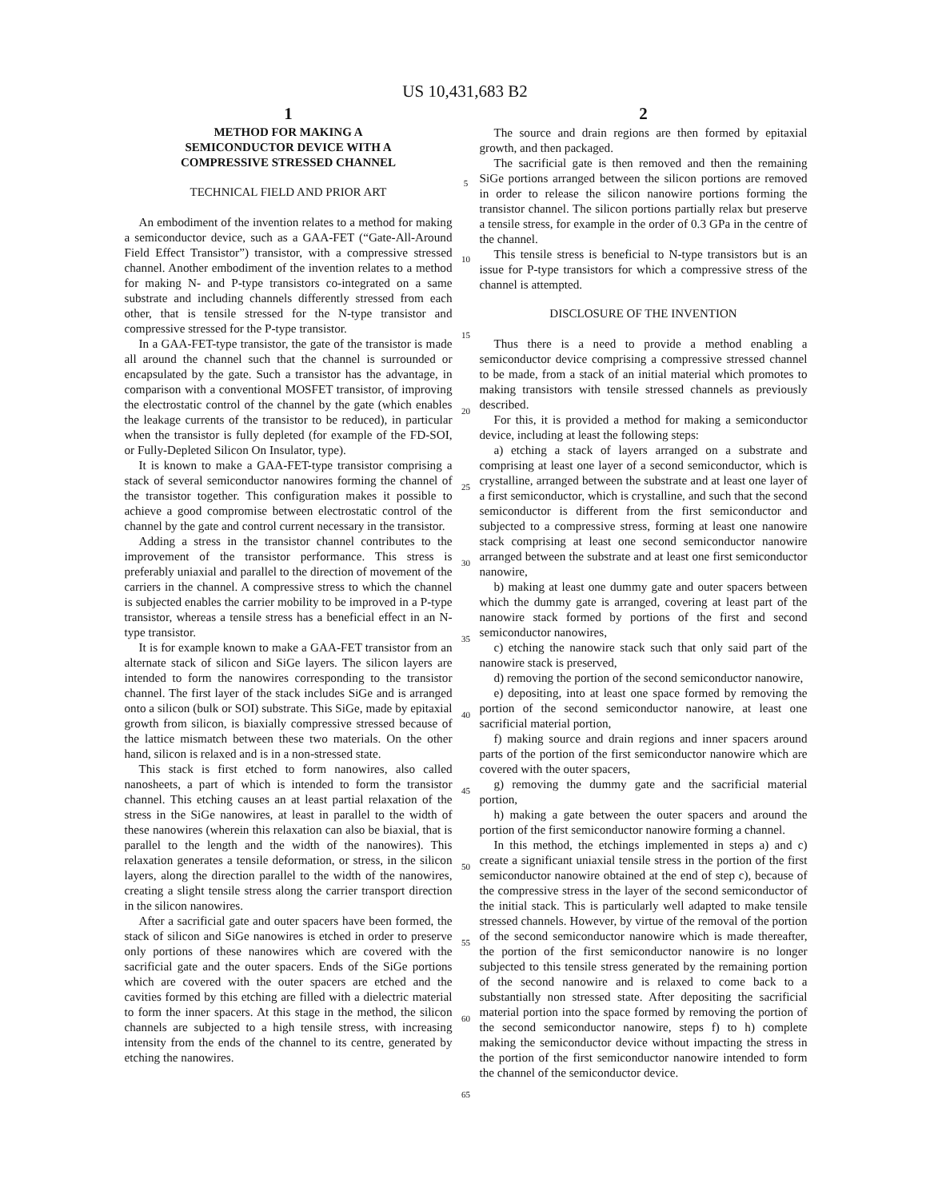US 10,431,683 B2
1
METHOD FOR MAKING A
SEMICONDUCTOR DEVICE WITH A
COMPRESSIVE STRESSED CHANNEL
TECHNICAL FIELD AND PRIOR ART
An embodiment of the invention relates to a method for making a semiconductor device, such as a GAA-FET (“Gate-All-Around Field Effect Transistor”) transistor, with a compressive stressed channel. Another embodiment of the invention relates to a method for making N- and P-type transistors co-integrated on a same substrate and including channels differently stressed from each other, that is tensile stressed for the N-type transistor and compressive stressed for the P-type transistor.
In a GAA-FET-type transistor, the gate of the transistor is made all around the channel such that the channel is surrounded or encapsulated by the gate. Such a transistor has the advantage, in comparison with a conventional MOSFET transistor, of improving the electrostatic control of the channel by the gate (which enables the leakage currents of the transistor to be reduced), in particular when the transistor is fully depleted (for example of the FD-SOI, or Fully-Depleted Silicon On Insulator, type).
It is known to make a GAA-FET-type transistor comprising a stack of several semiconductor nanowires forming the channel of the transistor together. This configuration makes it possible to achieve a good compromise between electrostatic control of the channel by the gate and control current necessary in the transistor.
Adding a stress in the transistor channel contributes to the improvement of the transistor performance. This stress is preferably uniaxial and parallel to the direction of movement of the carriers in the channel. A compressive stress to which the channel is subjected enables the carrier mobility to be improved in a P-type transistor, whereas a tensile stress has a beneficial effect in an N-type transistor.
It is for example known to make a GAA-FET transistor from an alternate stack of silicon and SiGe layers. The silicon layers are intended to form the nanowires corresponding to the transistor channel. The first layer of the stack includes SiGe and is arranged onto a silicon (bulk or SOI) substrate. This SiGe, made by epitaxial growth from silicon, is biaxially compressive stressed because of the lattice mismatch between these two materials. On the other hand, silicon is relaxed and is in a non-stressed state.
This stack is first etched to form nanowires, also called nanosheets, a part of which is intended to form the transistor channel. This etching causes an at least partial relaxation of the stress in the SiGe nanowires, at least in parallel to the width of these nanowires (wherein this relaxation can also be biaxial, that is parallel to the length and the width of the nanowires). This relaxation generates a tensile deformation, or stress, in the silicon layers, along the direction parallel to the width of the nanowires, creating a slight tensile stress along the carrier transport direction in the silicon nanowires.
After a sacrificial gate and outer spacers have been formed, the stack of silicon and SiGe nanowires is etched in order to preserve only portions of these nanowires which are covered with the sacrificial gate and the outer spacers. Ends of the SiGe portions which are covered with the outer spacers are etched and the cavities formed by this etching are filled with a dielectric material to form the inner spacers. At this stage in the method, the silicon channels are subjected to a high tensile stress, with increasing intensity from the ends of the channel to its centre, generated by etching the nanowires.
5
10
15
20
25
30
35
40
45
50
55
60
65
2
The source and drain regions are then formed by epitaxial growth, and then packaged.
The sacrificial gate is then removed and then the remaining SiGe portions arranged between the silicon portions are removed in order to release the silicon nanowire portions forming the transistor channel. The silicon portions partially relax but preserve a tensile stress, for example in the order of 0.3 GPa in the centre of the channel.
This tensile stress is beneficial to N-type transistors but is an issue for P-type transistors for which a compressive stress of the channel is attempted.
DISCLOSURE OF THE INVENTION
Thus there is a need to provide a method enabling a semiconductor device comprising a compressive stressed channel to be made, from a stack of an initial material which promotes to making transistors with tensile stressed channels as previously described.
For this, it is provided a method for making a semiconductor device, including at least the following steps:
a) etching a stack of layers arranged on a substrate and comprising at least one layer of a second semiconductor, which is crystalline, arranged between the substrate and at least one layer of a first semiconductor, which is crystalline, and such that the second semiconductor is different from the first semiconductor and subjected to a compressive stress, forming at least one nanowire stack comprising at least one second semiconductor nanowire arranged between the substrate and at least one first semiconductor nanowire,
b) making at least one dummy gate and outer spacers between which the dummy gate is arranged, covering at least part of the nanowire stack formed by portions of the first and second semiconductor nanowires,
c) etching the nanowire stack such that only said part of the nanowire stack is preserved,
d) removing the portion of the second semiconductor nanowire,
e) depositing, into at least one space formed by removing the portion of the second semiconductor nanowire, at least one sacrificial material portion,
f) making source and drain regions and inner spacers around parts of the portion of the first semiconductor nanowire which are covered with the outer spacers,
g) removing the dummy gate and the sacrificial material portion,
h) making a gate between the outer spacers and around the portion of the first semiconductor nanowire forming a channel.
In this method, the etchings implemented in steps a) and c) create a significant uniaxial tensile stress in the portion of the first semiconductor nanowire obtained at the end of step c), because of the compressive stress in the layer of the second semiconductor of the initial stack. This is particularly well adapted to make tensile stressed channels. However, by virtue of the removal of the portion of the second semiconductor nanowire which is made thereafter, the portion of the first semiconductor nanowire is no longer subjected to this tensile stress generated by the remaining portion of the second nanowire and is relaxed to come back to a substantially non stressed state. After depositing the sacrificial material portion into the space formed by removing the portion of the second semiconductor nanowire, steps f) to h) complete making the semiconductor device without impacting the stress in the portion of the first semiconductor nanowire intended to form the channel of the semiconductor device.